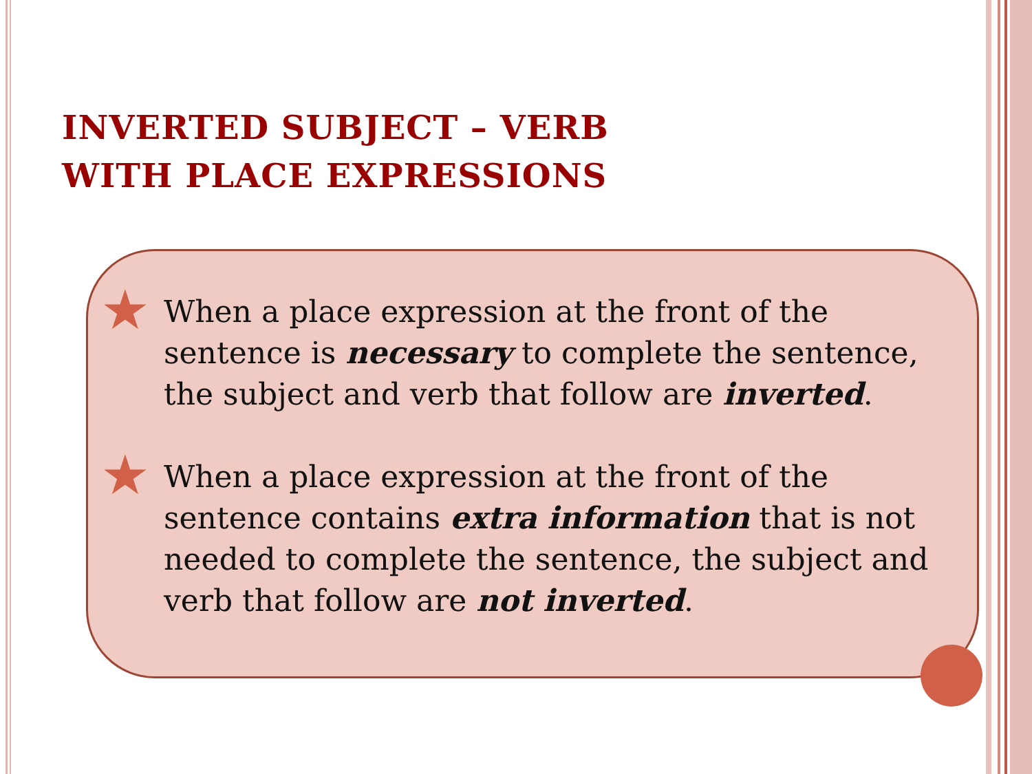INVERTED SUBJECT – VERB
WITH PLACE EXPRESSIONS
★ When a place expression at the front of the sentence is necessary to complete the sentence, the subject and verb that follow are inverted.
★ When a place expression at the front of the sentence contains extra information that is not needed to complete the sentence, the subject and verb that follow are not inverted.